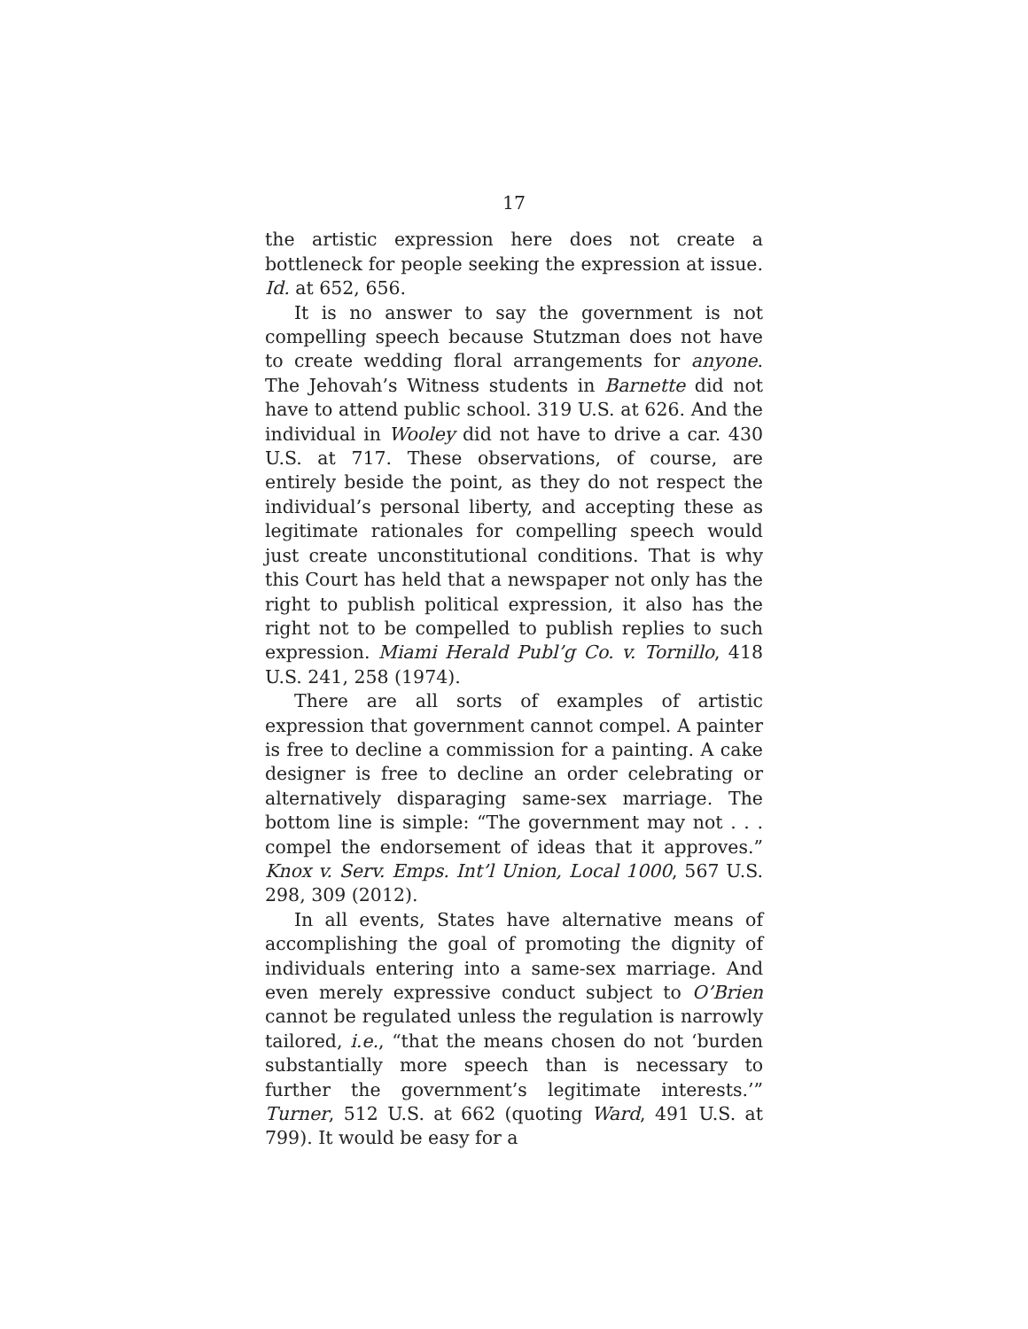17
the artistic expression here does not create a bottleneck for people seeking the expression at issue. Id. at 652, 656.
It is no answer to say the government is not compelling speech because Stutzman does not have to create wedding floral arrangements for anyone. The Jehovah’s Witness students in Barnette did not have to attend public school. 319 U.S. at 626. And the individual in Wooley did not have to drive a car. 430 U.S. at 717. These observations, of course, are entirely beside the point, as they do not respect the individual’s personal liberty, and accepting these as legitimate rationales for compelling speech would just create unconstitutional conditions. That is why this Court has held that a newspaper not only has the right to publish political expression, it also has the right not to be compelled to publish replies to such expression. Miami Herald Publ’g Co. v. Tornillo, 418 U.S. 241, 258 (1974).
There are all sorts of examples of artistic expression that government cannot compel. A painter is free to decline a commission for a painting. A cake designer is free to decline an order celebrating or alternatively disparaging same-sex marriage. The bottom line is simple: “The government may not . . . compel the endorsement of ideas that it approves.” Knox v. Serv. Emps. Int’l Union, Local 1000, 567 U.S. 298, 309 (2012).
In all events, States have alternative means of accomplishing the goal of promoting the dignity of individuals entering into a same-sex marriage. And even merely expressive conduct subject to O’Brien cannot be regulated unless the regulation is narrowly tailored, i.e., “that the means chosen do not ‘burden substantially more speech than is necessary to further the government’s legitimate interests.’” Turner, 512 U.S. at 662 (quoting Ward, 491 U.S. at 799). It would be easy for a